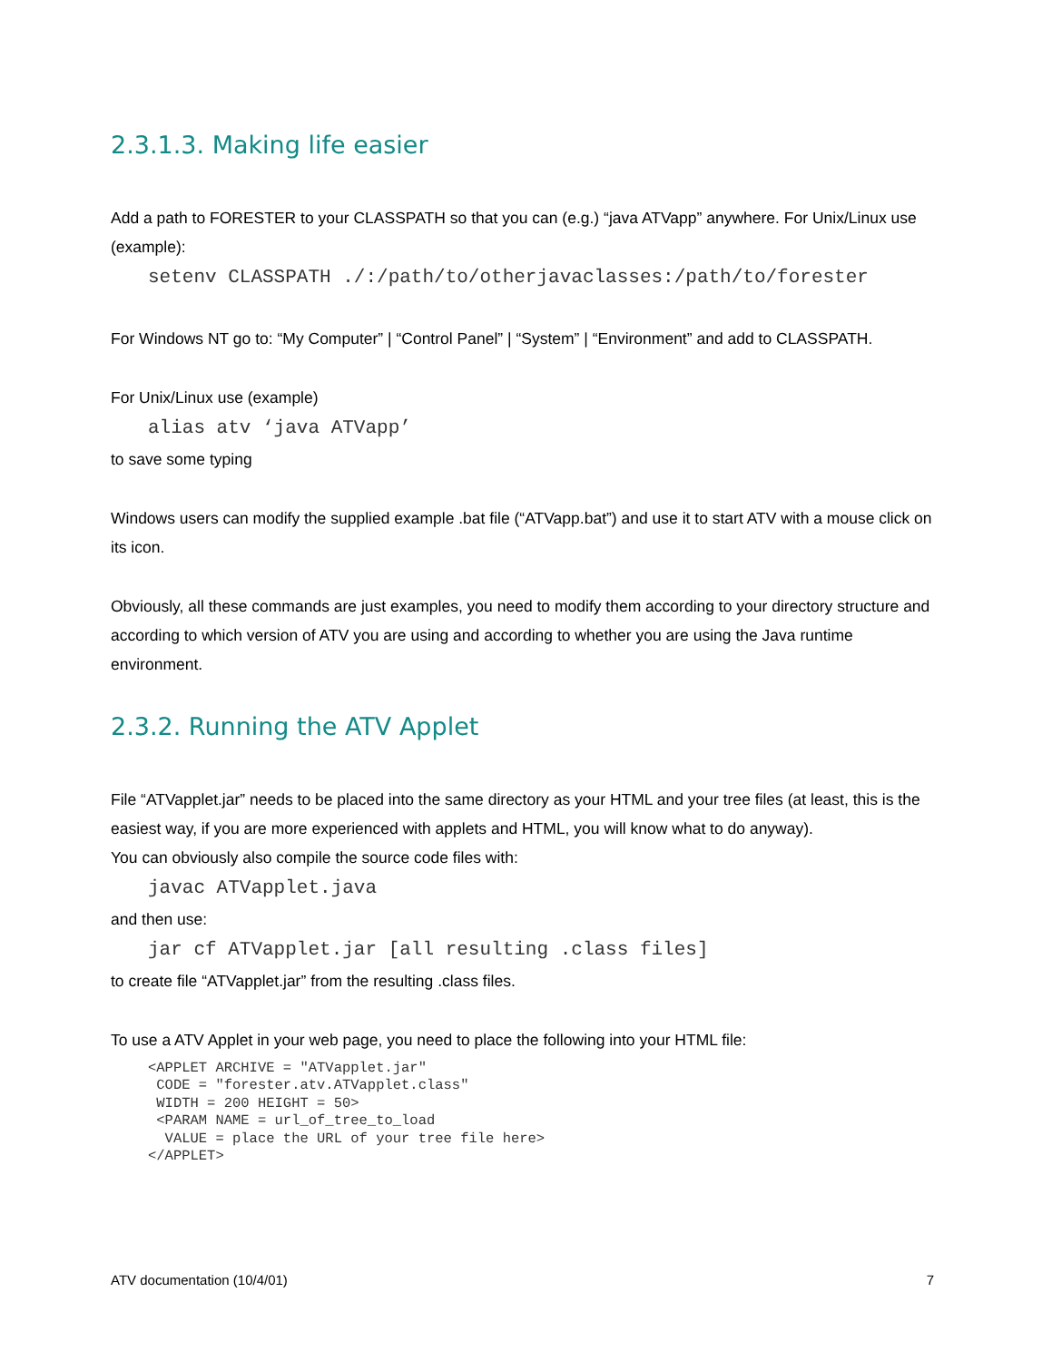2.3.1.3. Making life easier
Add a path to FORESTER to your CLASSPATH so that you can (e.g.) “java ATVapp” anywhere. For Unix/Linux use (example):
setenv CLASSPATH ./:/path/to/otherjavaclasses:/path/to/forester
For Windows NT go to: “My Computer” | “Control Panel” | “System” | “Environment” and add to CLASSPATH.
For Unix/Linux use (example)
alias atv ‘java ATVapp’
to save some typing
Windows users can modify the supplied example .bat file (“ATVapp.bat”) and use it to start ATV with a mouse click on its icon.
Obviously, all these commands are just examples, you need to modify them according to your directory structure and according to which version of ATV you are using and according to whether you are using the Java runtime environment.
2.3.2. Running the ATV Applet
File “ATVapplet.jar” needs to be placed into the same directory as your HTML and your tree files (at least, this is the easiest way, if you are more experienced with applets and HTML, you will know what to do anyway).
You can obviously also compile the source code files with:
javac ATVapplet.java
and then use:
jar cf ATVapplet.jar [all resulting .class files]
to create file “ATVapplet.jar” from the resulting .class files.
To use a ATV Applet in your web page, you need to place the following into your HTML file:
<APPLET ARCHIVE = "ATVapplet.jar"
 CODE = "forester.atv.ATVapplet.class"
 WIDTH = 200 HEIGHT = 50>
 <PARAM NAME = url_of_tree_to_load
  VALUE = place the URL of your tree file here>
</APPLET>
ATV documentation (10/4/01) 7